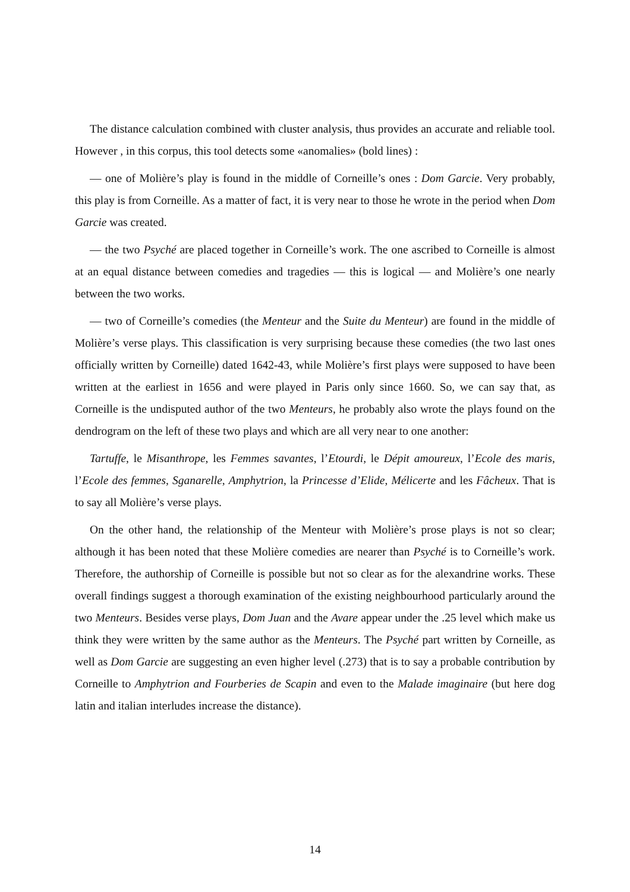The distance calculation combined with cluster analysis, thus provides an accurate and reliable tool. However , in this corpus, this tool detects some «anomalies» (bold lines) :
— one of Molière’s play is found in the middle of Corneille’s ones : Dom Garcie. Very probably, this play is from Corneille. As a matter of fact, it is very near to those he wrote in the period when Dom Garcie was created.
— the two Psyché are placed together in Corneille’s work. The one ascribed to Corneille is almost at an equal distance between comedies and tragedies — this is logical — and Molière’s one nearly between the two works.
— two of Corneille’s comedies (the Menteur and the Suite du Menteur) are found in the middle of Molière’s verse plays. This classification is very surprising because these comedies (the two last ones officially written by Corneille) dated 1642-43, while Molière’s first plays were supposed to have been written at the earliest in 1656 and were played in Paris only since 1660. So, we can say that, as Corneille is the undisputed author of the two Menteurs, he probably also wrote the plays found on the dendrogram on the left of these two plays and which are all very near to one another:
Tartuffe, le Misanthrope, les Femmes savantes, l’Etourdi, le Dépit amoureux, l’Ecole des maris, l’Ecole des femmes, Sganarelle, Amphytrion, la Princesse d’Elide, Mélicerte and les Fâcheux. That is to say all Molière’s verse plays.
On the other hand, the relationship of the Menteur with Molière’s prose plays is not so clear; although it has been noted that these Molière comedies are nearer than Psyché is to Corneille’s work. Therefore, the authorship of Corneille is possible but not so clear as for the alexandrine works. These overall findings suggest a thorough examination of the existing neighbourhood particularly around the two Menteurs. Besides verse plays, Dom Juan and the Avare appear under the .25 level which make us think they were written by the same author as the Menteurs. The Psyché part written by Corneille, as well as Dom Garcie are suggesting an even higher level (.273) that is to say a probable contribution by Corneille to Amphytrion and Fourberies de Scapin and even to the Malade imaginaire (but here dog latin and italian interludes increase the distance).
14